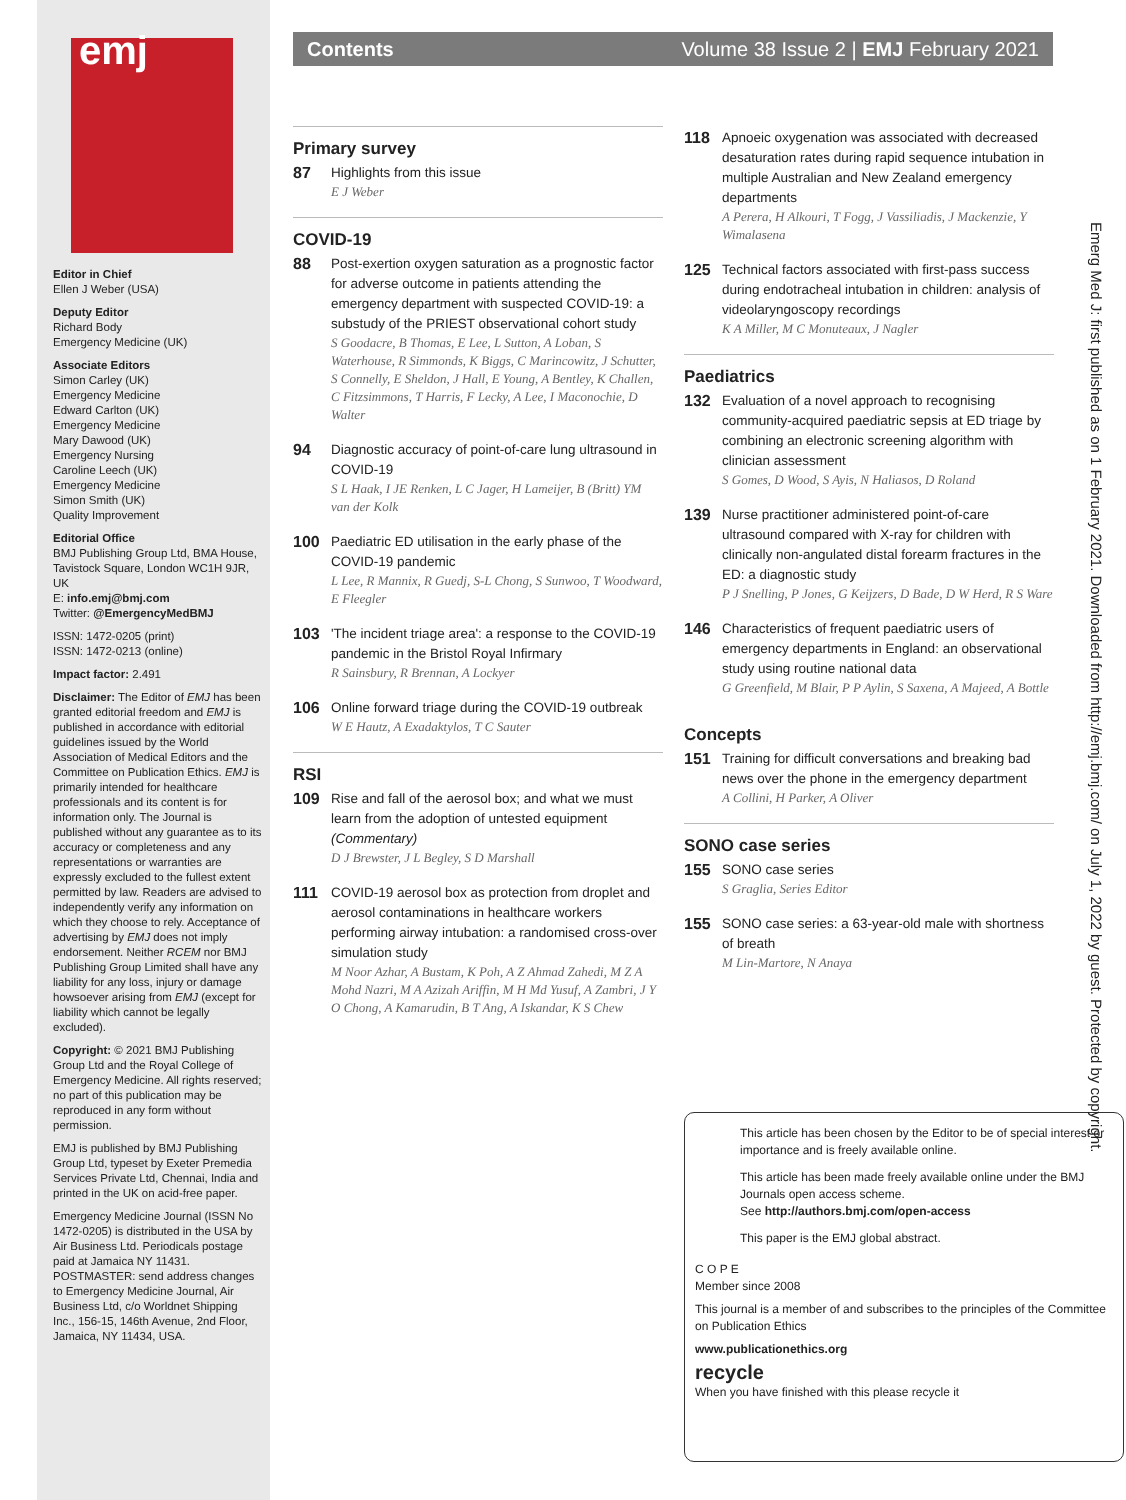emj
Editor in Chief
Ellen J Weber (USA)
Deputy Editor
Richard Body
Emergency Medicine (UK)
Associate Editors
Simon Carley (UK)
Emergency Medicine
Edward Carlton (UK)
Emergency Medicine
Mary Dawood (UK)
Emergency Nursing
Caroline Leech (UK)
Emergency Medicine
Simon Smith (UK)
Quality Improvement
Editorial Office
BMJ Publishing Group Ltd, BMA House, Tavistock Square, London WC1H 9JR, UK
E: info.emj@bmj.com
Twitter: @EmergencyMedBMJ
ISSN: 1472-0205 (print)
ISSN: 1472-0213 (online)
Impact factor: 2.491
Disclaimer: The Editor of EMJ has been granted editorial freedom and EMJ is published in accordance with editorial guidelines issued by the World Association of Medical Editors and the Committee on Publication Ethics. EMJ is primarily intended for healthcare professionals and its content is for information only. The Journal is published without any guarantee as to its accuracy or completeness and any representations or warranties are expressly excluded to the fullest extent permitted by law. Readers are advised to independently verify any information on which they choose to rely. Acceptance of advertising by EMJ does not imply endorsement. Neither RCEM nor BMJ Publishing Group Limited shall have any liability for any loss, injury or damage howsoever arising from EMJ (except for liability which cannot be legally excluded).
Copyright: © 2021 BMJ Publishing Group Ltd and the Royal College of Emergency Medicine. All rights reserved; no part of this publication may be reproduced in any form without permission.
EMJ is published by BMJ Publishing Group Ltd, typeset by Exeter Premedia Services Private Ltd, Chennai, India and printed in the UK on acid-free paper.
Emergency Medicine Journal (ISSN No 1472-0205) is distributed in the USA by Air Business Ltd. Periodicals postage paid at Jamaica NY 11431. POSTMASTER: send address changes to Emergency Medicine Journal, Air Business Ltd, c/o Worldnet Shipping Inc., 156-15, 146th Avenue, 2nd Floor, Jamaica, NY 11434, USA.
Contents Volume 38 Issue 2 | EMJ February 2021
Primary survey
87
Highlights from this issue
E J Weber
COVID-19
88
Post-exertion oxygen saturation as a prognostic factor for adverse outcome in patients attending the emergency department with suspected COVID-19: a substudy of the PRIEST observational cohort study
S Goodacre, B Thomas, E Lee, L Sutton, A Loban, S Waterhouse, R Simmonds, K Biggs, C Marincowitz, J Schutter, S Connelly, E Sheldon, J Hall, E Young, A Bentley, K Challen, C Fitzsimmons, T Harris, F Lecky, A Lee, I Maconochie, D Walter
94
Diagnostic accuracy of point-of-care lung ultrasound in COVID-19
S L Haak, I JE Renken, L C Jager, H Lameijer, B (Britt) YM van der Kolk
100
Paediatric ED utilisation in the early phase of the COVID-19 pandemic
L Lee, R Mannix, R Guedj, S-L Chong, S Sunwoo, T Woodward, E Fleegler
103
'The incident triage area': a response to the COVID-19 pandemic in the Bristol Royal Infirmary
R Sainsbury, R Brennan, A Lockyer
106
Online forward triage during the COVID-19 outbreak
W E Hautz, A Exadaktylos, T C Sauter
RSI
109
Rise and fall of the aerosol box; and what we must learn from the adoption of untested equipment (Commentary)
D J Brewster, J L Begley, S D Marshall
111
COVID-19 aerosol box as protection from droplet and aerosol contaminations in healthcare workers performing airway intubation: a randomised cross-over simulation study
M Noor Azhar, A Bustam, K Poh, A Z Ahmad Zahedi, M Z A Mohd Nazri, M A Azizah Ariffin, M H Md Yusuf, A Zambri, J Y O Chong, A Kamarudin, B T Ang, A Iskandar, K S Chew
118
Apnoeic oxygenation was associated with decreased desaturation rates during rapid sequence intubation in multiple Australian and New Zealand emergency departments
A Perera, H Alkouri, T Fogg, J Vassiliadis, J Mackenzie, Y Wimalasena
125
Technical factors associated with first-pass success during endotracheal intubation in children: analysis of videolaryngoscopy recordings
K A Miller, M C Monuteaux, J Nagler
Paediatrics
132
Evaluation of a novel approach to recognising community-acquired paediatric sepsis at ED triage by combining an electronic screening algorithm with clinician assessment
S Gomes, D Wood, S Ayis, N Haliasos, D Roland
139
Nurse practitioner administered point-of-care ultrasound compared with X-ray for children with clinically non-angulated distal forearm fractures in the ED: a diagnostic study
P J Snelling, P Jones, G Keijzers, D Bade, D W Herd, R S Ware
146
Characteristics of frequent paediatric users of emergency departments in England: an observational study using routine national data
G Greenfield, M Blair, P P Aylin, S Saxena, A Majeed, A Bottle
Concepts
151
Training for difficult conversations and breaking bad news over the phone in the emergency department
A Collini, H Parker, A Oliver
SONO case series
155
SONO case series
S Graglia, Series Editor
155
SONO case series: a 63-year-old male with shortness of breath
M Lin-Martore, N Anaya
This article has been chosen by the Editor to be of special interest or importance and is freely available online.
This article has been made freely available online under the BMJ Journals open access scheme.
See http://authors.bmj.com/open-access
This paper is the EMJ global abstract.
C O P E
Member since 2008
This journal is a member of and subscribes to the principles of the Committee on Publication Ethics
www.publicationethics.org
recycle
When you have finished with this please recycle it
Emerg Med J: first published as on 1 February 2021. Downloaded from http://emj.bmj.com/ on July 1, 2022 by guest. Protected by copyright.